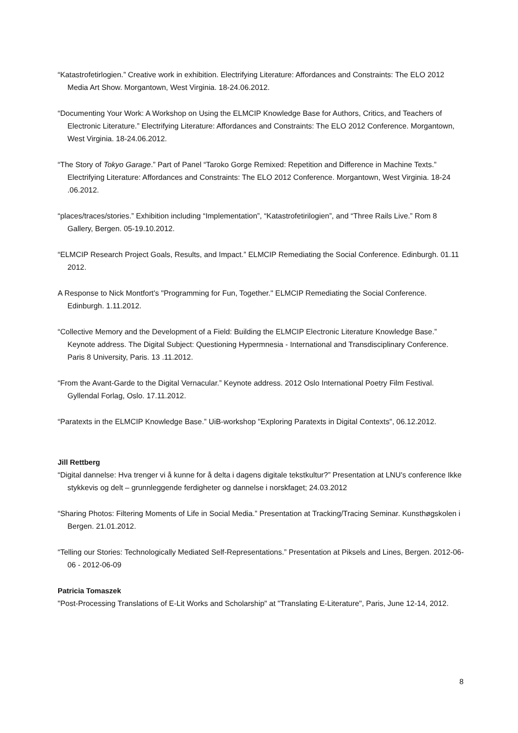“Katastrofetirlogien.” Creative work in exhibition. Electrifying Literature: Affordances and Constraints: The ELO 2012 Media Art Show. Morgantown, West Virginia. 18-24.06.2012.
“Documenting Your Work: A Workshop on Using the ELMCIP Knowledge Base for Authors, Critics, and Teachers of Electronic Literature.” Electrifying Literature: Affordances and Constraints: The ELO 2012 Conference. Morgantown, West Virginia. 18-24.06.2012.
“The Story of Tokyo Garage.” Part of Panel “Taroko Gorge Remixed: Repetition and Difference in Machine Texts.” Electrifying Literature: Affordances and Constraints: The ELO 2012 Conference. Morgantown, West Virginia. 18-24 .06.2012.
“places/traces/stories.” Exhibition including “Implementation”, “Katastrofetirilogien”, and “Three Rails Live.” Rom 8 Gallery, Bergen. 05-19.10.2012.
“ELMCIP Research Project Goals, Results, and Impact.” ELMCIP Remediating the Social Conference. Edinburgh. 01.11 2012.
A Response to Nick Montfort's "Programming for Fun, Together." ELMCIP Remediating the Social Conference. Edinburgh. 1.11.2012.
“Collective Memory and the Development of a Field: Building the ELMCIP Electronic Literature Knowledge Base.” Keynote address. The Digital Subject: Questioning Hypermnesia - International and Transdisciplinary Conference. Paris 8 University, Paris. 13 .11.2012.
“From the Avant-Garde to the Digital Vernacular.” Keynote address. 2012 Oslo International Poetry Film Festival. Gyllendal Forlag, Oslo. 17.11.2012.
“Paratexts in the ELMCIP Knowledge Base.” UiB-workshop "Exploring Paratexts in Digital Contexts", 06.12.2012.
Jill Rettberg
“Digital dannelse: Hva trenger vi å kunne for å delta i dagens digitale tekstkultur?” Presentation at LNU's conference Ikke stykkevis og delt – grunnleggende ferdigheter og dannelse i norskfaget; 24.03.2012
“Sharing Photos: Filtering Moments of Life in Social Media.” Presentation at Tracking/Tracing Seminar. Kunsthøgskolen i Bergen. 21.01.2012.
“Telling our Stories: Technologically Mediated Self-Representations.” Presentation at Piksels and Lines, Bergen. 2012-06-06 - 2012-06-09
Patricia Tomaszek
"Post-Processing Translations of E-Lit Works and Scholarship" at "Translating E-Literature", Paris, June 12-14, 2012.
8